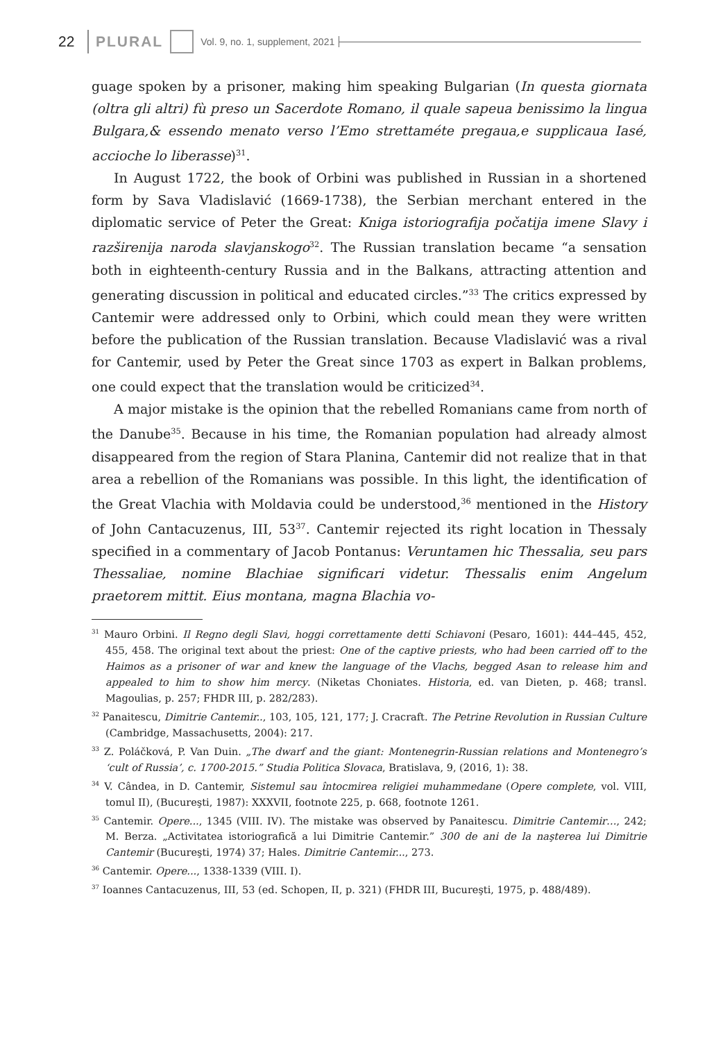22 PLURAL Vol. 9, no. 1, supplement, 2021
guage spoken by a prisoner, making him speaking Bulgarian (In questa giornata (oltra gli altri) fù preso un Sacerdote Romano, il quale sapeua benissimo la lingua Bulgara,& essendo menato verso l’Emo strettaméte pregaua,e supplicaua Iasé, accioche lo liberasse)<sup>31</sup>.
In August 1722, the book of Orbini was published in Russian in a shortened form by Sava Vladislavić (1669-1738), the Serbian merchant entered in the diplomatic service of Peter the Great: Kniga istoriografija počatija imene Slavy i razširenija naroda slavjanskogo<sup>32</sup>. The Russian translation became “a sensation both in eighteenth-century Russia and in the Balkans, attracting attention and generating discussion in political and educated circles.”<sup>33</sup> The critics expressed by Cantemir were addressed only to Orbini, which could mean they were written before the publication of the Russian translation. Because Vladislavić was a rival for Cantemir, used by Peter the Great since 1703 as expert in Balkan problems, one could expect that the translation would be criticized<sup>34</sup>.
A major mistake is the opinion that the rebelled Romanians came from north of the Danube<sup>35</sup>. Because in his time, the Romanian population had already almost disappeared from the region of Stara Planina, Cantemir did not realize that in that area a rebellion of the Romanians was possible. In this light, the identification of the Great Vlachia with Moldavia could be understood,<sup>36</sup> mentioned in the History of John Cantacuzenus, III, 53<sup>37</sup>. Cantemir rejected its right location in Thessaly specified in a commentary of Jacob Pontanus: Veruntamen hic Thessalia, seu pars Thessaliae, nomine Blachiae significari videtur. Thessalis enim Angelum praetorem mittit. Eius montana, magna Blachia vo-
<sup>31</sup> Mauro Orbini. Il Regno degli Slavi, hoggi correttamente detti Schiavoni (Pesaro, 1601): 444–445, 452, 455, 458. The original text about the priest: One of the captive priests, who had been carried off to the Haimos as a prisoner of war and knew the language of the Vlachs, begged Asan to release him and appealed to him to show him mercy. (Niketas Choniates. Historia, ed. van Dieten, p. 468; transl. Magoulias, p. 257; FHDR III, p. 282/283).
<sup>32</sup> Panaitescu, Dimitrie Cantemir.., 103, 105, 121, 177; J. Cracraft. The Petrine Revolution in Russian Culture (Cambridge, Massachusetts, 2004): 217.
<sup>33</sup> Z. Poláčková, P. Van Duin. „The dwarf and the giant: Montenegrin-Russian relations and Montenegro’s ‘cult of Russia’, c. 1700-2015.” Studia Politica Slovaca, Bratislava, 9, (2016, 1): 38.
<sup>34</sup> V. Cândea, in D. Cantemir, Sistemul sau întocmirea religiei muhammedane (Opere complete, vol. VIII, tomul II), (Bucureşti, 1987): XXXVII, footnote 225, p. 668, footnote 1261.
<sup>35</sup> Cantemir. Opere..., 1345 (VIII. IV). The mistake was observed by Panaitescu. Dimitrie Cantemir…, 242; M. Berza. „Activitatea istoriografică a lui Dimitrie Cantemir.” 300 de ani de la naşterea lui Dimitrie Cantemir (Bucureşti, 1974) 37; Hales. Dimitrie Cantemir..., 273.
<sup>36</sup> Cantemir. Opere..., 1338-1339 (VIII. I).
<sup>37</sup> Ioannes Cantacuzenus, III, 53 (ed. Schopen, II, p. 321) (FHDR III, Bucureşti, 1975, p. 488/489).